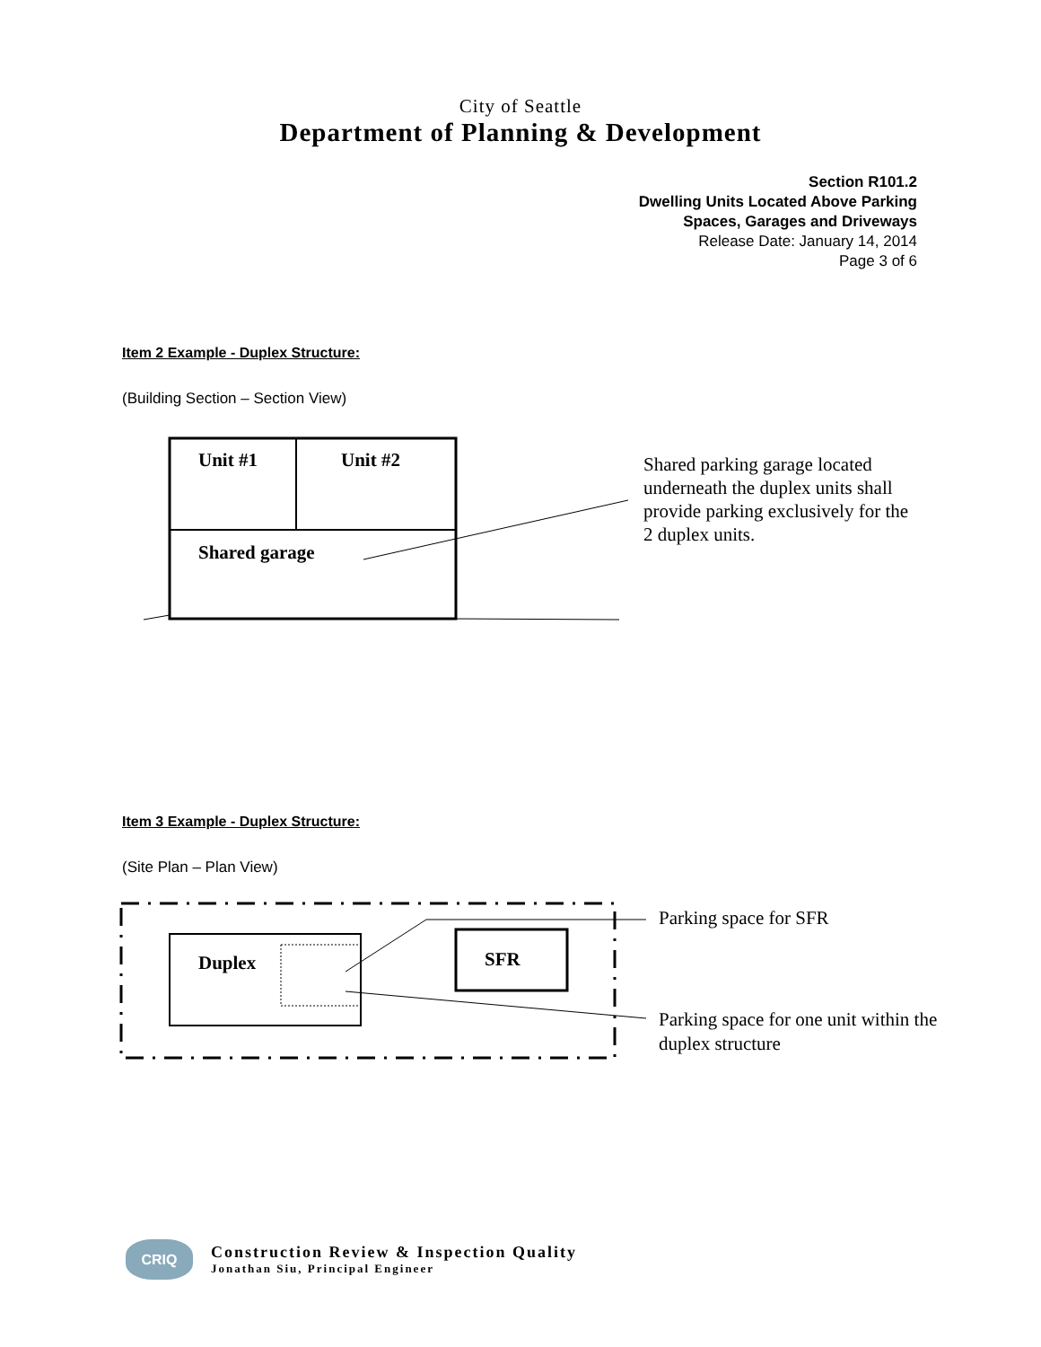City of Seattle
Department of Planning & Development
Section R101.2
Dwelling Units Located Above Parking
Spaces, Garages and Driveways
Release Date: January 14, 2014
Page 3 of 6
Item 2 Example - Duplex Structure:
(Building Section – Section View)
Unit #1 Unit #2
Shared garage
Shared parking garage located
underneath the duplex units shall
provide parking exclusively for the
2 duplex units.
Item 3 Example - Duplex Structure:
(Site Plan – Plan View)
Duplex SFR
Parking space for SFR
Parking space for one unit within the
duplex structure
CRIQ
Construction Review & Inspection Quality
Jonathan Siu, Principal Engineer